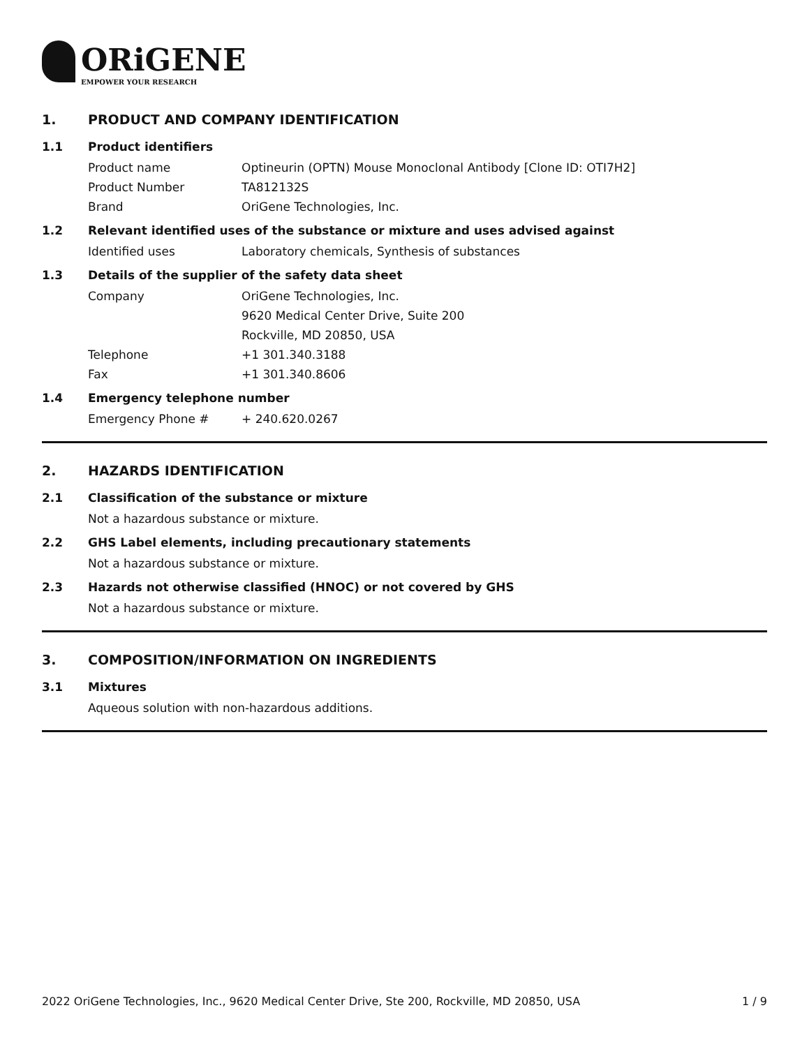ORiGENE
EMPOWER YOUR RESEARCH
1. PRODUCT AND COMPANY IDENTIFICATION
1.1 Product identifiers
Product name Optineurin (OPTN) Mouse Monoclonal Antibody [Clone ID: OTI7H2]
Product Number TA812132S
Brand OriGene Technologies, Inc.
1.2 Relevant identified uses of the substance or mixture and uses advised against
Identified uses Laboratory chemicals, Synthesis of substances
1.3 Details of the supplier of the safety data sheet
Company OriGene Technologies, Inc.
9620 Medical Center Drive, Suite 200
Rockville, MD 20850, USA
Telephone +1 301.340.3188
Fax +1 301.340.8606
1.4 Emergency telephone number
Emergency Phone # + 240.620.0267
2. HAZARDS IDENTIFICATION
2.1 Classification of the substance or mixture
Not a hazardous substance or mixture.
2.2 GHS Label elements, including precautionary statements
Not a hazardous substance or mixture.
2.3 Hazards not otherwise classified (HNOC) or not covered by GHS
Not a hazardous substance or mixture.
3. COMPOSITION/INFORMATION ON INGREDIENTS
3.1 Mixtures
Aqueous solution with non-hazardous additions.
2022 OriGene Technologies, Inc., 9620 Medical Center Drive, Ste 200, Rockville, MD 20850, USA 1 / 9